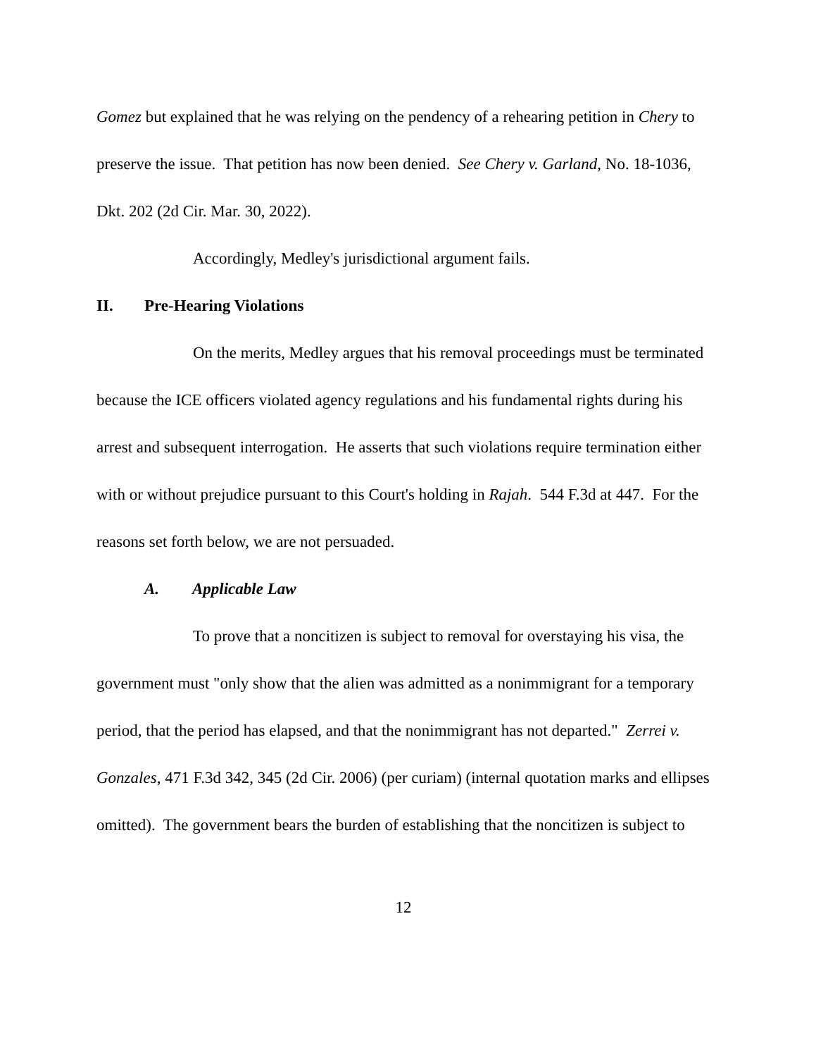Gomez but explained that he was relying on the pendency of a rehearing petition in Chery to preserve the issue. That petition has now been denied. See Chery v. Garland, No. 18-1036, Dkt. 202 (2d Cir. Mar. 30, 2022).
Accordingly, Medley's jurisdictional argument fails.
II. Pre-Hearing Violations
On the merits, Medley argues that his removal proceedings must be terminated because the ICE officers violated agency regulations and his fundamental rights during his arrest and subsequent interrogation. He asserts that such violations require termination either with or without prejudice pursuant to this Court's holding in Rajah. 544 F.3d at 447. For the reasons set forth below, we are not persuaded.
A. Applicable Law
To prove that a noncitizen is subject to removal for overstaying his visa, the government must "only show that the alien was admitted as a nonimmigrant for a temporary period, that the period has elapsed, and that the nonimmigrant has not departed." Zerrei v. Gonzales, 471 F.3d 342, 345 (2d Cir. 2006) (per curiam) (internal quotation marks and ellipses omitted). The government bears the burden of establishing that the noncitizen is subject to
12